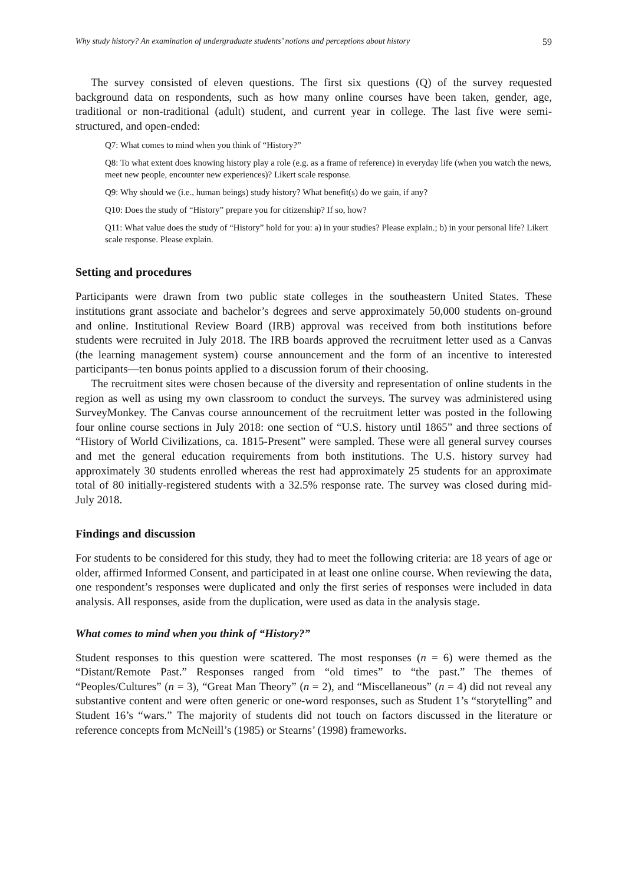Why study history? An examination of undergraduate students’ notions and perceptions about history 59
The survey consisted of eleven questions. The first six questions (Q) of the survey requested background data on respondents, such as how many online courses have been taken, gender, age, traditional or non-traditional (adult) student, and current year in college. The last five were semi-structured, and open-ended:
Q7: What comes to mind when you think of “History?”
Q8: To what extent does knowing history play a role (e.g. as a frame of reference) in everyday life (when you watch the news, meet new people, encounter new experiences)? Likert scale response.
Q9: Why should we (i.e., human beings) study history? What benefit(s) do we gain, if any?
Q10: Does the study of “History” prepare you for citizenship? If so, how?
Q11: What value does the study of “History” hold for you: a) in your studies? Please explain.; b) in your personal life? Likert scale response. Please explain.
Setting and procedures
Participants were drawn from two public state colleges in the southeastern United States. These institutions grant associate and bachelor’s degrees and serve approximately 50,000 students on-ground and online. Institutional Review Board (IRB) approval was received from both institutions before students were recruited in July 2018. The IRB boards approved the recruitment letter used as a Canvas (the learning management system) course announcement and the form of an incentive to interested participants—ten bonus points applied to a discussion forum of their choosing.
The recruitment sites were chosen because of the diversity and representation of online students in the region as well as using my own classroom to conduct the surveys. The survey was administered using SurveyMonkey. The Canvas course announcement of the recruitment letter was posted in the following four online course sections in July 2018: one section of “U.S. history until 1865” and three sections of “History of World Civilizations, ca. 1815-Present” were sampled. These were all general survey courses and met the general education requirements from both institutions. The U.S. history survey had approximately 30 students enrolled whereas the rest had approximately 25 students for an approximate total of 80 initially-registered students with a 32.5% response rate. The survey was closed during mid-July 2018.
Findings and discussion
For students to be considered for this study, they had to meet the following criteria: are 18 years of age or older, affirmed Informed Consent, and participated in at least one online course. When reviewing the data, one respondent’s responses were duplicated and only the first series of responses were included in data analysis. All responses, aside from the duplication, were used as data in the analysis stage.
What comes to mind when you think of “History?”
Student responses to this question were scattered. The most responses (n = 6) were themed as the “Distant/Remote Past.” Responses ranged from “old times” to “the past.” The themes of “Peoples/Cultures” (n = 3), “Great Man Theory” (n = 2), and “Miscellaneous” (n = 4) did not reveal any substantive content and were often generic or one-word responses, such as Student 1’s “storytelling” and Student 16’s “wars.” The majority of students did not touch on factors discussed in the literature or reference concepts from McNeill’s (1985) or Stearns’ (1998) frameworks.